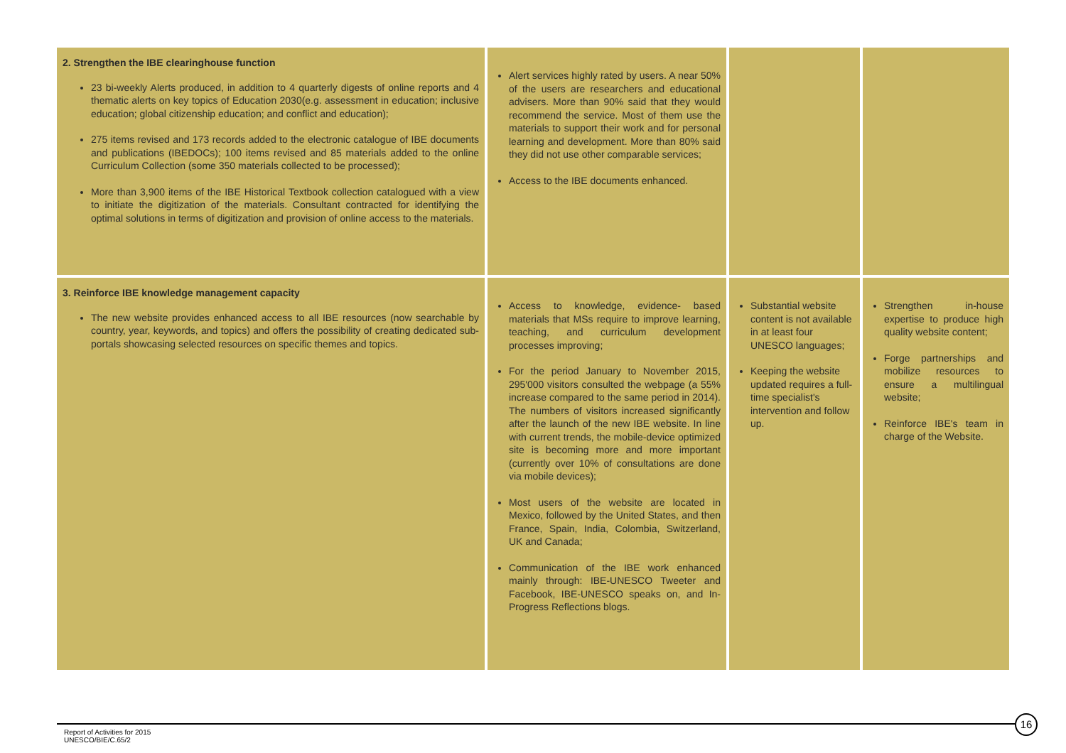| 2. Strengthen the IBE clearinghouse function 23 bi-weekly Alerts produced, in addition to 4 quarterly digests of online reports and 4 thematic alerts on key topics of Education 2030(e.g. assessment in education; inclusive education; global citizenship education; and conflict and education); 275 items revised and 173 records added to the electronic catalogue of IBE documents and publications (IBEDOCs); 100 items revised and 85 materials added to the online Curriculum Collection (some 350 materials collected to be processed); More than 3,900 items of the IBE Historical Textbook collection catalogued with a view to initiate the digitization of the materials. Consultant contracted for identifying the optimal solutions in terms of digitization and provision of online access to the materials. | Alert services highly rated by users. A near 50% of the users are researchers and educational advisers. More than 90% said that they would recommend the service. Most of them use the materials to support their work and for personal learning and development. More than 80% said they did not use other comparable services; Access to the IBE documents enhanced. | | |
| 3. Reinforce IBE knowledge management capacity The new website provides enhanced access to all IBE resources (now searchable by country, year, keywords, and topics) and offers the possibility of creating dedicated sub-portals showcasing selected resources on specific themes and topics. | Access to knowledge, evidence- based materials that MSs require to improve learning, teaching, and curriculum development processes improving; For the period January to November 2015, 295'000 visitors consulted the webpage (a 55% increase compared to the same period in 2014). The numbers of visitors increased significantly after the launch of the new IBE website. In line with current trends, the mobile-device optimized site is becoming more and more important (currently over 10% of consultations are done via mobile devices); Most users of the website are located in Mexico, followed by the United States, and then France, Spain, India, Colombia, Switzerland, UK and Canada; Communication of the IBE work enhanced mainly through: IBE-UNESCO Tweeter and Facebook, IBE-UNESCO speaks on, and In-Progress Reflections blogs. | Substantial website content is not available in at least four UNESCO languages; Keeping the website updated requires a full-time specialist's intervention and follow up. | Strengthen in-house expertise to produce high quality website content; Forge partnerships and mobilize resources to ensure a multilingual website; Reinforce IBE's team in charge of the Website. |
Report of Activities for 2015
UNESCO/BIE/C.65/2
16